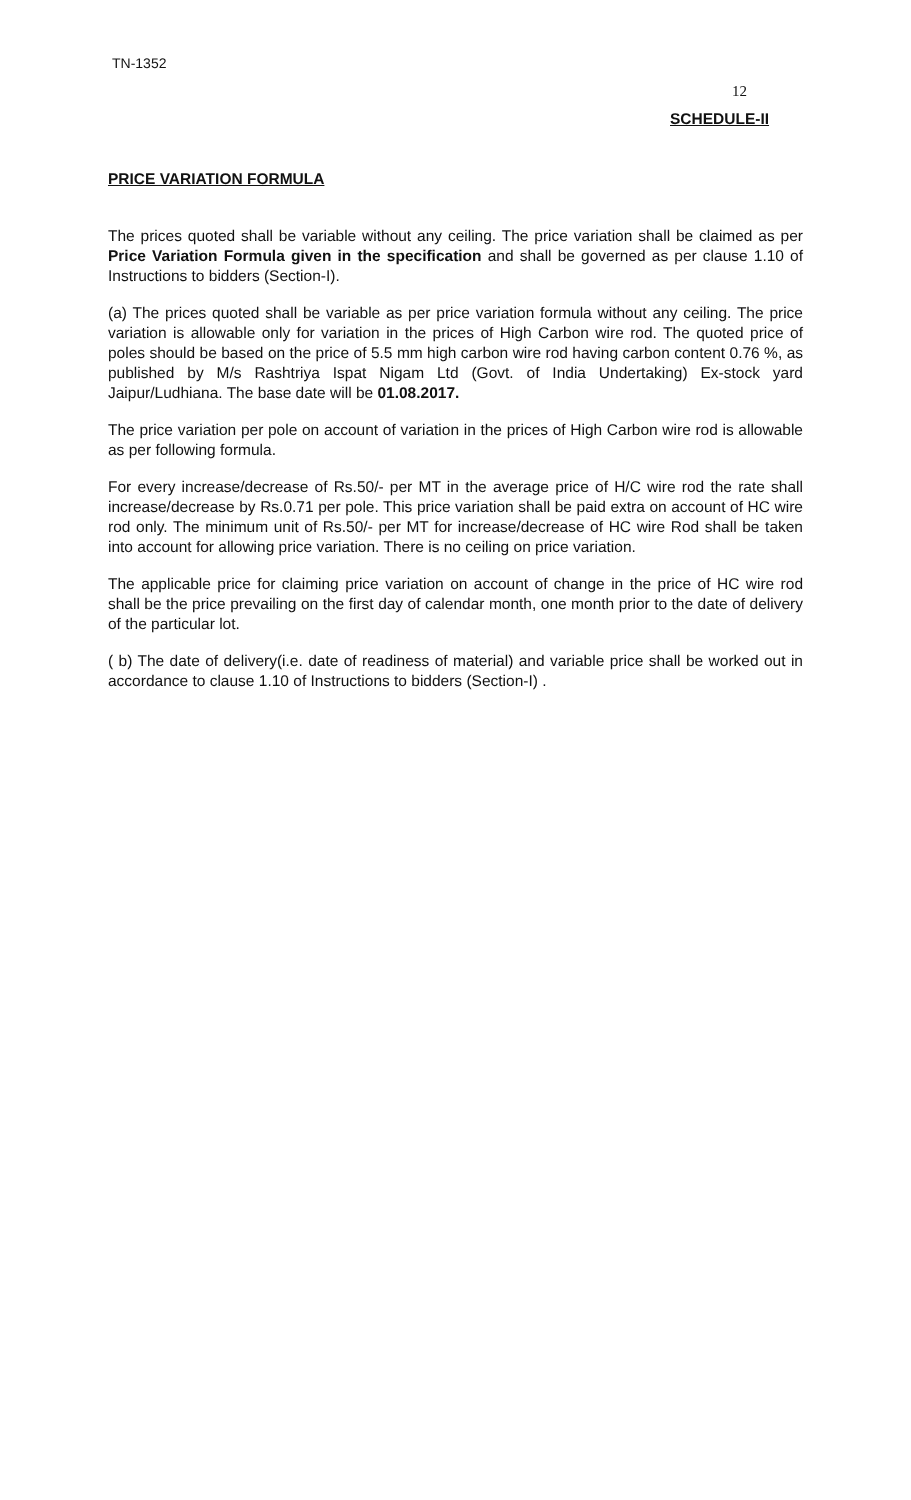TN-1352
12
SCHEDULE-II
PRICE VARIATION FORMULA
The prices quoted shall be variable without any ceiling. The price variation shall be claimed as per Price Variation Formula given in the specification and shall be governed as per clause 1.10 of Instructions to bidders (Section-I).
(a) The prices quoted shall be variable as per price variation formula without any ceiling. The price variation is allowable only for variation in the prices of High Carbon wire rod. The quoted price of poles should be based on the price of 5.5 mm high carbon wire rod having carbon content 0.76 %, as published by M/s Rashtriya Ispat Nigam Ltd (Govt. of India Undertaking) Ex-stock yard Jaipur/Ludhiana. The base date will be 01.08.2017.
The price variation per pole on account of variation in the prices of High Carbon wire rod is allowable as per following formula.
For every increase/decrease of Rs.50/- per MT in the average price of H/C wire rod the rate shall increase/decrease by Rs.0.71 per pole. This price variation shall be paid extra on account of HC wire rod only. The minimum unit of Rs.50/- per MT for increase/decrease of HC wire Rod shall be taken into account for allowing price variation. There is no ceiling on price variation.
The applicable price for claiming price variation on account of change in the price of HC wire rod shall be the price prevailing on the first day of calendar month, one month prior to the date of delivery of the particular lot.
( b) The date of delivery(i.e. date of readiness of material) and variable price shall be worked out in accordance to clause 1.10 of Instructions to bidders (Section-I) .